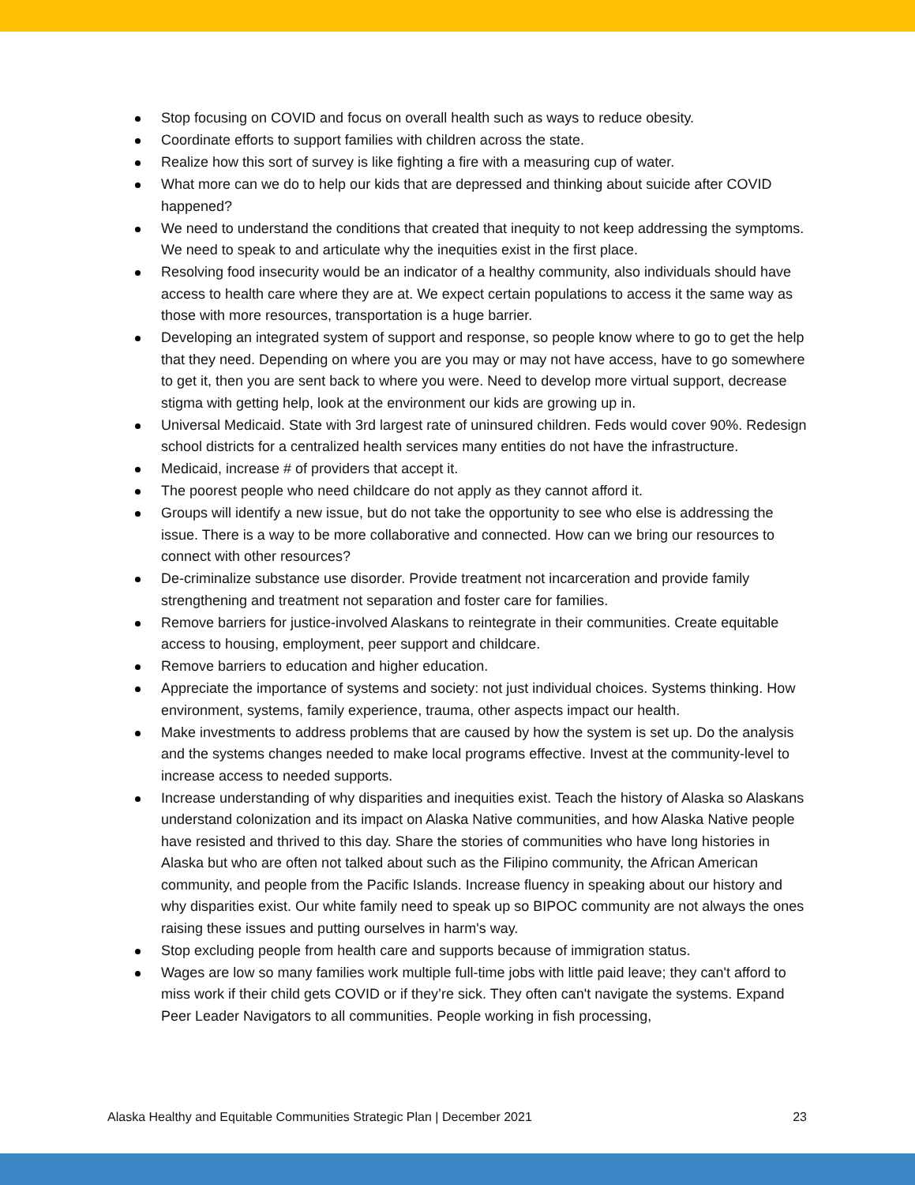Stop focusing on COVID and focus on overall health such as ways to reduce obesity.
Coordinate efforts to support families with children across the state.
Realize how this sort of survey is like fighting a fire with a measuring cup of water.
What more can we do to help our kids that are depressed and thinking about suicide after COVID happened?
We need to understand the conditions that created that inequity to not keep addressing the symptoms. We need to speak to and articulate why the inequities exist in the first place.
Resolving food insecurity would be an indicator of a healthy community, also individuals should have access to health care where they are at. We expect certain populations to access it the same way as those with more resources, transportation is a huge barrier.
Developing an integrated system of support and response, so people know where to go to get the help that they need. Depending on where you are you may or may not have access, have to go somewhere to get it, then you are sent back to where you were. Need to develop more virtual support, decrease stigma with getting help, look at the environment our kids are growing up in.
Universal Medicaid. State with 3rd largest rate of uninsured children. Feds would cover 90%. Redesign school districts for a centralized health services many entities do not have the infrastructure.
Medicaid, increase # of providers that accept it.
The poorest people who need childcare do not apply as they cannot afford it.
Groups will identify a new issue, but do not take the opportunity to see who else is addressing the issue. There is a way to be more collaborative and connected. How can we bring our resources to connect with other resources?
De-criminalize substance use disorder. Provide treatment not incarceration and provide family strengthening and treatment not separation and foster care for families.
Remove barriers for justice-involved Alaskans to reintegrate in their communities. Create equitable access to housing, employment, peer support and childcare.
Remove barriers to education and higher education.
Appreciate the importance of systems and society: not just individual choices. Systems thinking. How environment, systems, family experience, trauma, other aspects impact our health.
Make investments to address problems that are caused by how the system is set up. Do the analysis and the systems changes needed to make local programs effective. Invest at the community-level to increase access to needed supports.
Increase understanding of why disparities and inequities exist. Teach the history of Alaska so Alaskans understand colonization and its impact on Alaska Native communities, and how Alaska Native people have resisted and thrived to this day. Share the stories of communities who have long histories in Alaska but who are often not talked about such as the Filipino community, the African American community, and people from the Pacific Islands. Increase fluency in speaking about our history and why disparities exist. Our white family need to speak up so BIPOC community are not always the ones raising these issues and putting ourselves in harm's way.
Stop excluding people from health care and supports because of immigration status.
Wages are low so many families work multiple full-time jobs with little paid leave; they can't afford to miss work if their child gets COVID or if they’re sick. They often can't navigate the systems. Expand Peer Leader Navigators to all communities. People working in fish processing,
Alaska Healthy and Equitable Communities Strategic Plan | December 2021 23